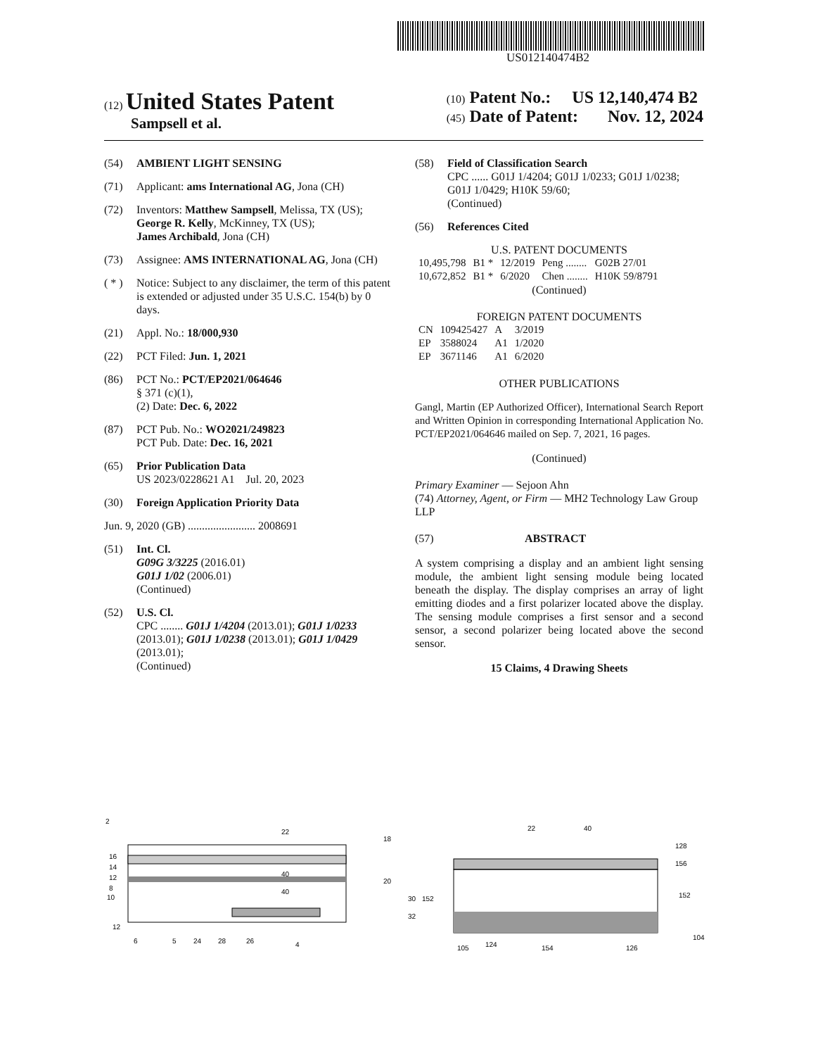US012140474B2
(12) United States Patent
Sampsell et al.
(10) Patent No.: US 12,140,474 B2
(45) Date of Patent: Nov. 12, 2024
(54) AMBIENT LIGHT SENSING
(71) Applicant: ams International AG, Jona (CH)
(72) Inventors: Matthew Sampsell, Melissa, TX (US);
George R. Kelly, McKinney, TX (US);
James Archibald, Jona (CH)
(73) Assignee: AMS INTERNATIONAL AG, Jona (CH)
( * ) Notice: Subject to any disclaimer, the term of this patent is extended or adjusted under 35 U.S.C. 154(b) by 0 days.
(21) Appl. No.: 18/000,930
(22) PCT Filed: Jun. 1, 2021
(86) PCT No.: PCT/EP2021/064646
§ 371 (c)(1),
(2) Date: Dec. 6, 2022
(87) PCT Pub. No.: WO2021/249823
PCT Pub. Date: Dec. 16, 2021
(65) Prior Publication Data
US 2023/0228621 A1 Jul. 20, 2023
(30) Foreign Application Priority Data
Jun. 9, 2020 (GB) ........................ 2008691
(51) Int. Cl.
G09G 3/3225 (2016.01)
G01J 1/02 (2006.01)
(Continued)
(52) U.S. Cl.
CPC ........ G01J 1/4204 (2013.01); G01J 1/0233 (2013.01); G01J 1/0238 (2013.01); G01J 1/0429 (2013.01);
(Continued)
(58) Field of Classification Search
CPC ...... G01J 1/4204; G01J 1/0233; G01J 1/0238; G01J 1/0429; H10K 59/60;
(Continued)
(56) References Cited
U.S. PATENT DOCUMENTS
| 10,495,798 | B1 * | 12/2019 | Peng ........ | G02B 27/01 |
| 10,672,852 | B1 * | 6/2020 | Chen ........ | H10K 59/8791 |
(Continued)
FOREIGN PATENT DOCUMENTS
| CN | 109425427 | A | 3/2019 |
| EP | 3588024 | A1 | 1/2020 |
| EP | 3671146 | A1 | 6/2020 |
OTHER PUBLICATIONS
Gangl, Martin (EP Authorized Officer), International Search Report and Written Opinion in corresponding International Application No. PCT/EP2021/064646 mailed on Sep. 7, 2021, 16 pages.
(Continued)
Primary Examiner — Sejoon Ahn
(74) Attorney, Agent, or Firm — MH2 Technology Law Group LLP
(57) ABSTRACT
A system comprising a display and an ambient light sensing module, the ambient light sensing module being located beneath the display. The display comprises an array of light emitting diodes and a first polarizer located above the display. The sensing module comprises a first sensor and a second sensor, a second polarizer being located above the second sensor.
15 Claims, 4 Drawing Sheets
2
16
14
12
8
10
12
22
40
40
18
20
30
32
6
5
24
28
26
4
22
40
128
156
152
152
105
124
154
126
104